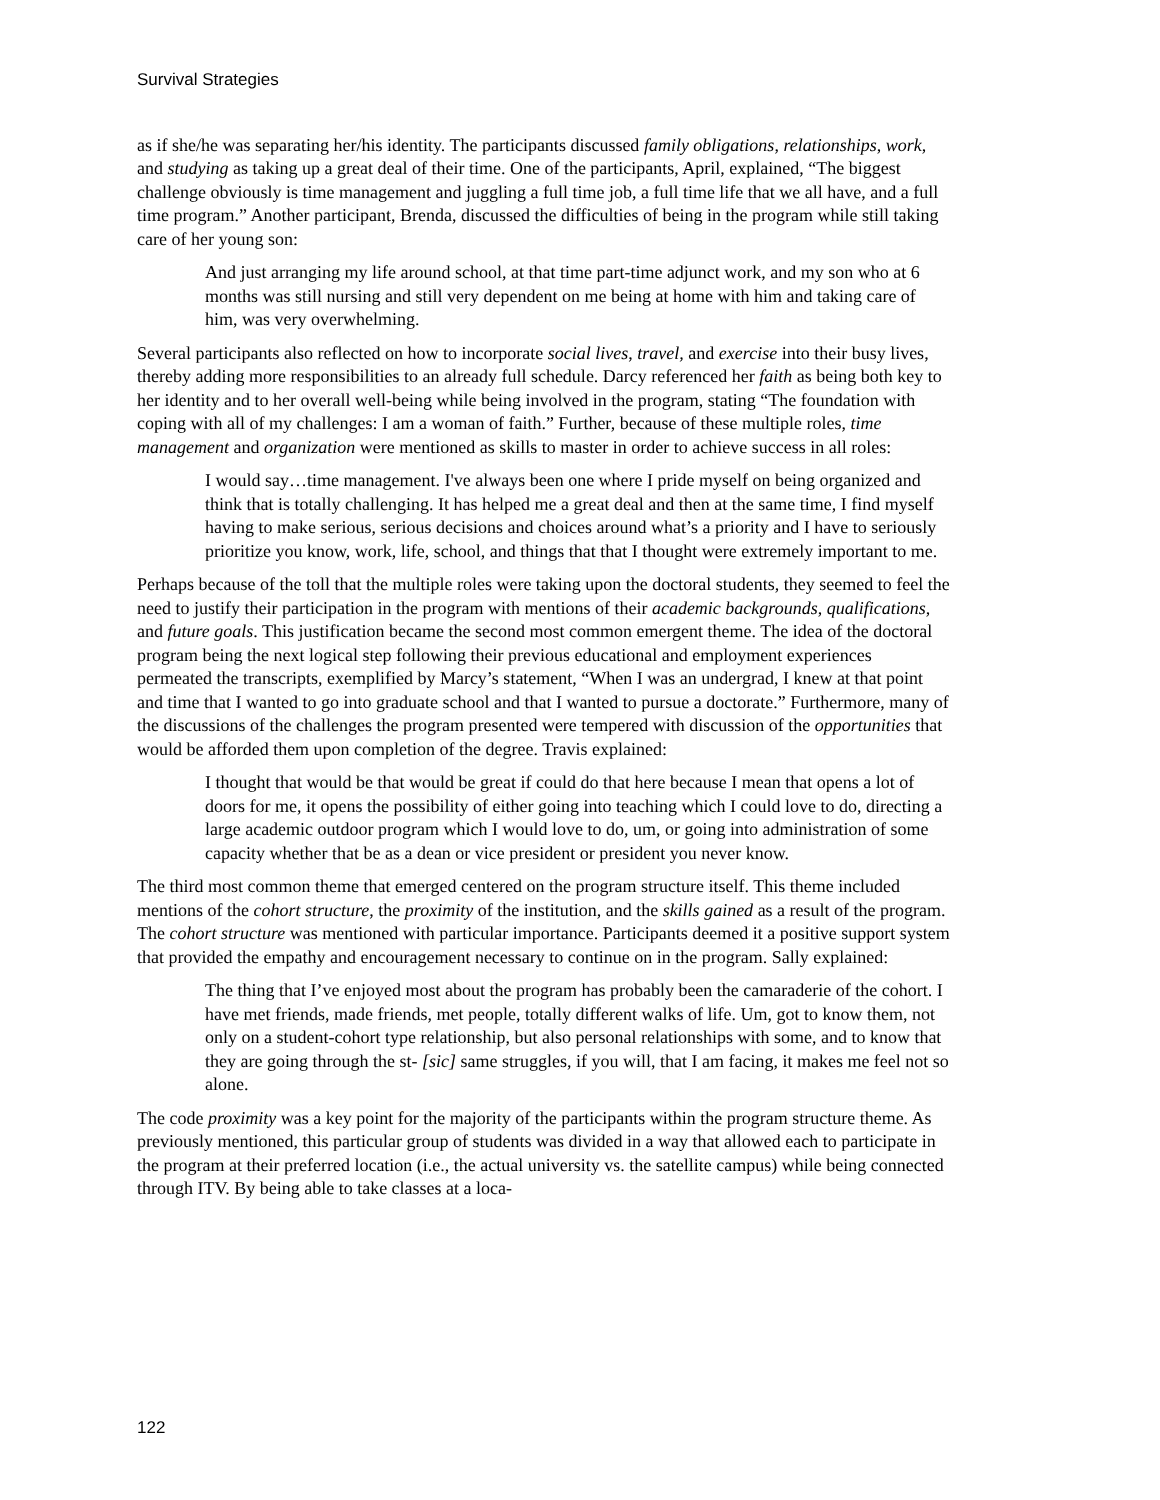Survival Strategies
as if she/he was separating her/his identity. The participants discussed family obligations, relationships, work, and studying as taking up a great deal of their time. One of the participants, April, explained, “The biggest challenge obviously is time management and juggling a full time job, a full time life that we all have, and a full time program.” Another participant, Brenda, discussed the difficulties of being in the program while still taking care of her young son:
And just arranging my life around school, at that time part-time adjunct work, and my son who at 6 months was still nursing and still very dependent on me being at home with him and taking care of him, was very overwhelming.
Several participants also reflected on how to incorporate social lives, travel, and exercise into their busy lives, thereby adding more responsibilities to an already full schedule. Darcy referenced her faith as being both key to her identity and to her overall well-being while being involved in the program, stating “The foundation with coping with all of my challenges: I am a woman of faith.” Further, because of these multiple roles, time management and organization were mentioned as skills to master in order to achieve success in all roles:
I would say…time management. I've always been one where I pride myself on being organized and think that is totally challenging. It has helped me a great deal and then at the same time, I find myself having to make serious, serious decisions and choices around what’s a priority and I have to seriously prioritize you know, work, life, school, and things that that I thought were extremely important to me.
Perhaps because of the toll that the multiple roles were taking upon the doctoral students, they seemed to feel the need to justify their participation in the program with mentions of their academic backgrounds, qualifications, and future goals. This justification became the second most common emergent theme. The idea of the doctoral program being the next logical step following their previous educational and employment experiences permeated the transcripts, exemplified by Marcy’s statement, “When I was an undergrad, I knew at that point and time that I wanted to go into graduate school and that I wanted to pursue a doctorate.” Furthermore, many of the discussions of the challenges the program presented were tempered with discussion of the opportunities that would be afforded them upon completion of the degree. Travis explained:
I thought that would be that would be great if could do that here because I mean that opens a lot of doors for me, it opens the possibility of either going into teaching which I could love to do, directing a large academic outdoor program which I would love to do, um, or going into administration of some capacity whether that be as a dean or vice president or president you never know.
The third most common theme that emerged centered on the program structure itself. This theme included mentions of the cohort structure, the proximity of the institution, and the skills gained as a result of the program. The cohort structure was mentioned with particular importance. Participants deemed it a positive support system that provided the empathy and encouragement necessary to continue on in the program. Sally explained:
The thing that I’ve enjoyed most about the program has probably been the camaraderie of the cohort. I have met friends, made friends, met people, totally different walks of life. Um, got to know them, not only on a student-cohort type relationship, but also personal relationships with some, and to know that they are going through the st- [sic] same struggles, if you will, that I am facing, it makes me feel not so alone.
The code proximity was a key point for the majority of the participants within the program structure theme. As previously mentioned, this particular group of students was divided in a way that allowed each to participate in the program at their preferred location (i.e., the actual university vs. the satellite campus) while being connected through ITV. By being able to take classes at a loca-
122